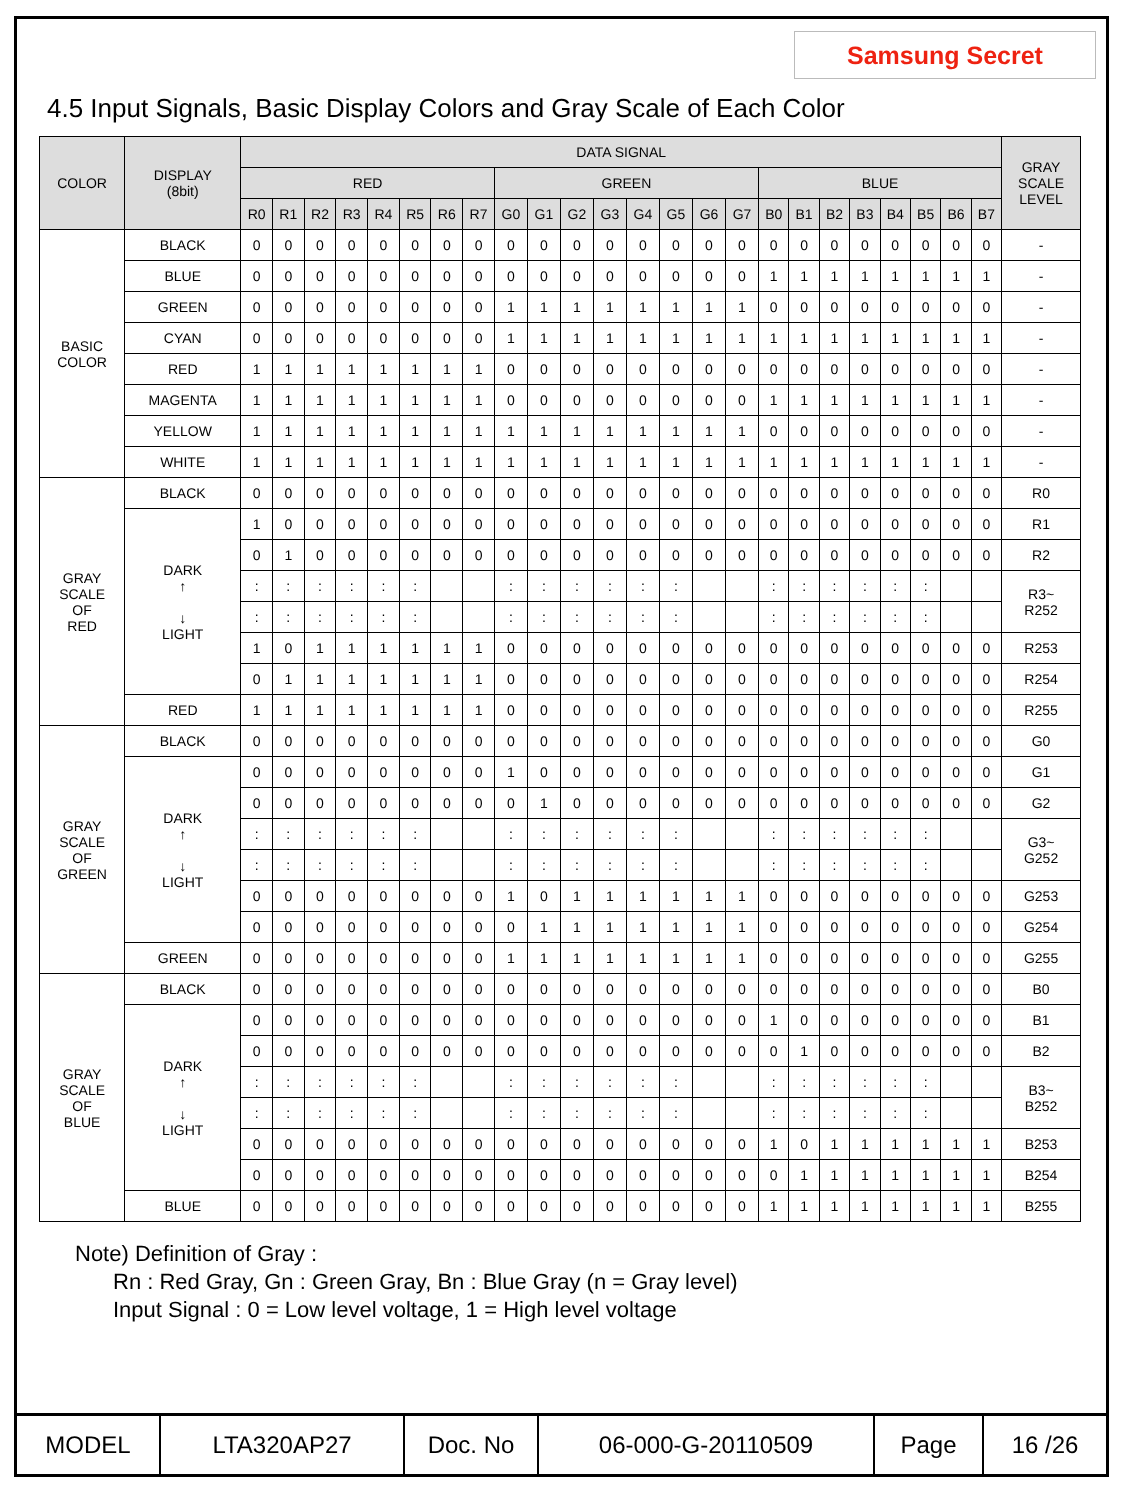Samsung Secret
4.5 Input Signals, Basic Display Colors and Gray Scale of Each Color
| COLOR | DISPLAY (8bit) | DATA SIGNAL | | | | | | | | | | | | | | | | | | | | | | | | GRAY SCALE LEVEL |
| --- | --- | --- | --- | --- | --- | --- | --- | --- | --- | --- | --- | --- | --- | --- | --- | --- | --- | --- | --- | --- | --- | --- | --- | --- | --- | --- |
| | | RED | | | | | | | | GREEN | | | | | | | | BLUE | | | | | | | | |
| | | R0 | R1 | R2 | R3 | R4 | R5 | R6 | R7 | G0 | G1 | G2 | G3 | G4 | G5 | G6 | G7 | B0 | B1 | B2 | B3 | B4 | B5 | B6 | B7 | |
| BASIC COLOR | BLACK | 0 | 0 | 0 | 0 | 0 | 0 | 0 | 0 | 0 | 0 | 0 | 0 | 0 | 0 | 0 | 0 | 0 | 0 | 0 | 0 | 0 | 0 | 0 | 0 | - |
| | BLUE | 0 | 0 | 0 | 0 | 0 | 0 | 0 | 0 | 0 | 0 | 0 | 0 | 0 | 0 | 0 | 0 | 1 | 1 | 1 | 1 | 1 | 1 | 1 | 1 | - |
| | GREEN | 0 | 0 | 0 | 0 | 0 | 0 | 0 | 0 | 1 | 1 | 1 | 1 | 1 | 1 | 1 | 1 | 0 | 0 | 0 | 0 | 0 | 0 | 0 | 0 | - |
| | CYAN | 0 | 0 | 0 | 0 | 0 | 0 | 0 | 0 | 1 | 1 | 1 | 1 | 1 | 1 | 1 | 1 | 1 | 1 | 1 | 1 | 1 | 1 | 1 | 1 | - |
| | RED | 1 | 1 | 1 | 1 | 1 | 1 | 1 | 1 | 0 | 0 | 0 | 0 | 0 | 0 | 0 | 0 | 0 | 0 | 0 | 0 | 0 | 0 | 0 | 0 | - |
| | MAGENTA | 1 | 1 | 1 | 1 | 1 | 1 | 1 | 1 | 0 | 0 | 0 | 0 | 0 | 0 | 0 | 0 | 1 | 1 | 1 | 1 | 1 | 1 | 1 | 1 | - |
| | YELLOW | 1 | 1 | 1 | 1 | 1 | 1 | 1 | 1 | 1 | 1 | 1 | 1 | 1 | 1 | 1 | 1 | 0 | 0 | 0 | 0 | 0 | 0 | 0 | 0 | - |
| | WHITE | 1 | 1 | 1 | 1 | 1 | 1 | 1 | 1 | 1 | 1 | 1 | 1 | 1 | 1 | 1 | 1 | 1 | 1 | 1 | 1 | 1 | 1 | 1 | 1 | - |
| GRAY SCALE OF RED | BLACK | 0 | 0 | 0 | 0 | 0 | 0 | 0 | 0 | 0 | 0 | 0 | 0 | 0 | 0 | 0 | 0 | 0 | 0 | 0 | 0 | 0 | 0 | 0 | 0 | R0 |
| | DARK ↑ ↓ LIGHT | 1 | 0 | 0 | 0 | 0 | 0 | 0 | 0 | 0 | 0 | 0 | 0 | 0 | 0 | 0 | 0 | 0 | 0 | 0 | 0 | 0 | 0 | 0 | 0 | R1 |
| | | 0 | 1 | 0 | 0 | 0 | 0 | 0 | 0 | 0 | 0 | 0 | 0 | 0 | 0 | 0 | 0 | 0 | 0 | 0 | 0 | 0 | 0 | 0 | 0 | R2 |
| | | : | : | : | : | : | : | | | : | : | : | : | : | : | | | : | : | : | : | : | : | | | R3~ R252 |
| | | : | : | : | : | : | : | | | : | : | : | : | : | : | | | : | : | : | : | : | : | | | |
| | | 1 | 0 | 1 | 1 | 1 | 1 | 1 | 1 | 0 | 0 | 0 | 0 | 0 | 0 | 0 | 0 | 0 | 0 | 0 | 0 | 0 | 0 | 0 | 0 | R253 |
| | | 0 | 1 | 1 | 1 | 1 | 1 | 1 | 1 | 0 | 0 | 0 | 0 | 0 | 0 | 0 | 0 | 0 | 0 | 0 | 0 | 0 | 0 | 0 | 0 | R254 |
| | RED | 1 | 1 | 1 | 1 | 1 | 1 | 1 | 1 | 0 | 0 | 0 | 0 | 0 | 0 | 0 | 0 | 0 | 0 | 0 | 0 | 0 | 0 | 0 | 0 | R255 |
| GRAY SCALE OF GREEN | BLACK | 0 | 0 | 0 | 0 | 0 | 0 | 0 | 0 | 0 | 0 | 0 | 0 | 0 | 0 | 0 | 0 | 0 | 0 | 0 | 0 | 0 | 0 | 0 | 0 | G0 |
| | DARK ↑ ↓ LIGHT | 0 | 0 | 0 | 0 | 0 | 0 | 0 | 0 | 1 | 0 | 0 | 0 | 0 | 0 | 0 | 0 | 0 | 0 | 0 | 0 | 0 | 0 | 0 | 0 | G1 |
| | | 0 | 0 | 0 | 0 | 0 | 0 | 0 | 0 | 0 | 1 | 0 | 0 | 0 | 0 | 0 | 0 | 0 | 0 | 0 | 0 | 0 | 0 | 0 | 0 | G2 |
| | | : | : | : | : | : | : | | | : | : | : | : | : | : | | | : | : | : | : | : | : | | | G3~ G252 |
| | | : | : | : | : | : | : | | | : | : | : | : | : | : | | | : | : | : | : | : | : | | | |
| | | 0 | 0 | 0 | 0 | 0 | 0 | 0 | 0 | 1 | 0 | 1 | 1 | 1 | 1 | 1 | 1 | 0 | 0 | 0 | 0 | 0 | 0 | 0 | 0 | G253 |
| | | 0 | 0 | 0 | 0 | 0 | 0 | 0 | 0 | 0 | 1 | 1 | 1 | 1 | 1 | 1 | 1 | 0 | 0 | 0 | 0 | 0 | 0 | 0 | 0 | G254 |
| | GREEN | 0 | 0 | 0 | 0 | 0 | 0 | 0 | 0 | 1 | 1 | 1 | 1 | 1 | 1 | 1 | 1 | 0 | 0 | 0 | 0 | 0 | 0 | 0 | 0 | G255 |
| GRAY SCALE OF BLUE | BLACK | 0 | 0 | 0 | 0 | 0 | 0 | 0 | 0 | 0 | 0 | 0 | 0 | 0 | 0 | 0 | 0 | 0 | 0 | 0 | 0 | 0 | 0 | 0 | 0 | B0 |
| | DARK ↑ ↓ LIGHT | 0 | 0 | 0 | 0 | 0 | 0 | 0 | 0 | 0 | 0 | 0 | 0 | 0 | 0 | 0 | 0 | 1 | 0 | 0 | 0 | 0 | 0 | 0 | 0 | B1 |
| | | 0 | 0 | 0 | 0 | 0 | 0 | 0 | 0 | 0 | 0 | 0 | 0 | 0 | 0 | 0 | 0 | 0 | 1 | 0 | 0 | 0 | 0 | 0 | 0 | B2 |
| | | : | : | : | : | : | : | | | : | : | : | : | : | : | | | : | : | : | : | : | : | | | B3~ B252 |
| | | : | : | : | : | : | : | | | : | : | : | : | : | : | | | : | : | : | : | : | : | | | |
| | | 0 | 0 | 0 | 0 | 0 | 0 | 0 | 0 | 0 | 0 | 0 | 0 | 0 | 0 | 0 | 0 | 1 | 0 | 1 | 1 | 1 | 1 | 1 | 1 | B253 |
| | | 0 | 0 | 0 | 0 | 0 | 0 | 0 | 0 | 0 | 0 | 0 | 0 | 0 | 0 | 0 | 0 | 0 | 1 | 1 | 1 | 1 | 1 | 1 | 1 | B254 |
| | BLUE | 0 | 0 | 0 | 0 | 0 | 0 | 0 | 0 | 0 | 0 | 0 | 0 | 0 | 0 | 0 | 0 | 1 | 1 | 1 | 1 | 1 | 1 | 1 | 1 | B255 |
Note) Definition of Gray :
Rn : Red Gray, Gn : Green Gray, Bn : Blue Gray (n = Gray level)
Input Signal : 0 = Low level voltage, 1 = High level voltage
| MODEL | LTA320AP27 | Doc. No | 06-000-G-20110509 | Page | 16 /26 |